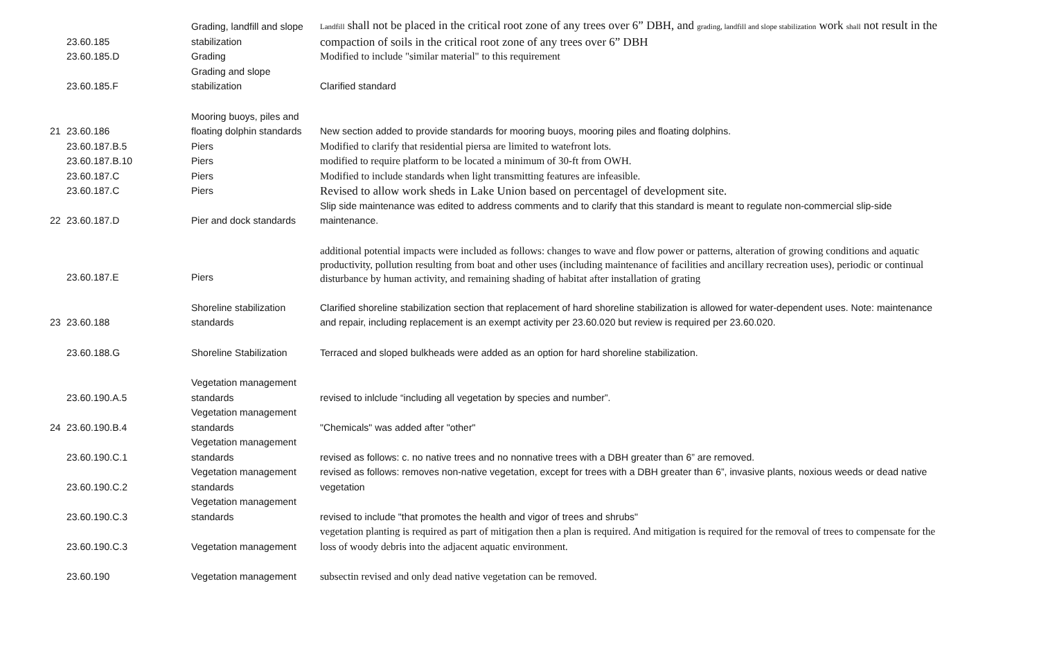| | 23.60.185 | Grading, landfill and slope stabilization | Landfill shall not be placed in the critical root zone of any trees over 6” DBH, and grading, landfill and slope stabilization work shall not result in the compaction of soils in the critical root zone of any trees over 6” DBH |
| | 23.60.185.D | Grading | Modified to include "similar material" to this requirement |
| | 23.60.185.F | Grading and slope stabilization | Clarified standard |
| 21 | 23.60.186 | Mooring buoys, piles and floating dolphin standards | New section added to provide standards for mooring buoys, mooring piles and floating dolphins. |
| | 23.60.187.B.5 | Piers | Modified to clarify that residential piersa are limited to watefront lots. |
| | 23.60.187.B.10 | Piers | modified to require platform to be located a minimum of 30-ft from OWH. |
| | 23.60.187.C | Piers | Modified to include standards when light transmitting features are infeasible. |
| | 23.60.187.C | Piers | Revised to allow work sheds in Lake Union based on percentagel of development site. |
| 22 | 23.60.187.D | Pier and dock standards | Slip side maintenance was edited to address comments and to clarify that this standard is meant to regulate non-commercial slip-side maintenance. |
| | 23.60.187.E | Piers | additional potential impacts were included as follows: changes to wave and flow power or patterns, alteration of growing conditions and aquatic productivity, pollution resulting from boat and other uses (including maintenance of facilities and ancillary recreation uses), periodic or continual disturbance by human activity, and remaining shading of habitat after installation of grating |
| 23 | 23.60.188 | Shoreline stabilization standards | Clarified shoreline stabilization section that replacement of hard shoreline stabilization is allowed for water-dependent uses. Note: maintenance and repair, including replacement is an exempt activity per 23.60.020 but review is required per 23.60.020. |
| | 23.60.188.G | Shoreline Stabilization | Terraced and sloped bulkheads were added as an option for hard shoreline stabilization. |
| | 23.60.190.A.5 | Vegetation management standards | revised to inlclude “including all vegetation by species and number”. |
| 24 | 23.60.190.B.4 | Vegetation management standards | "Chemicals" was added after "other" |
| | 23.60.190.C.1 | Vegetation management standards | revised as follows: c. no native trees and no nonnative trees with a DBH greater than 6” are removed. |
| | 23.60.190.C.2 | Vegetation management standards | revised as follows: removes non-native vegetation, except for trees with a DBH greater than 6”, invasive plants, noxious weeds or dead native vegetation |
| | 23.60.190.C.3 | Vegetation management standards | revised to include "that promotes the health and vigor of trees and shrubs" |
| | 23.60.190.C.3 | Vegetation management | vegetation planting is required as part of mitigation then a plan is required. And mitigation is required for the removal of trees to compensate for the loss of woody debris into the adjacent aquatic environment. |
| | 23.60.190 | Vegetation management | subsectin revised and only dead native vegetation can be removed. |